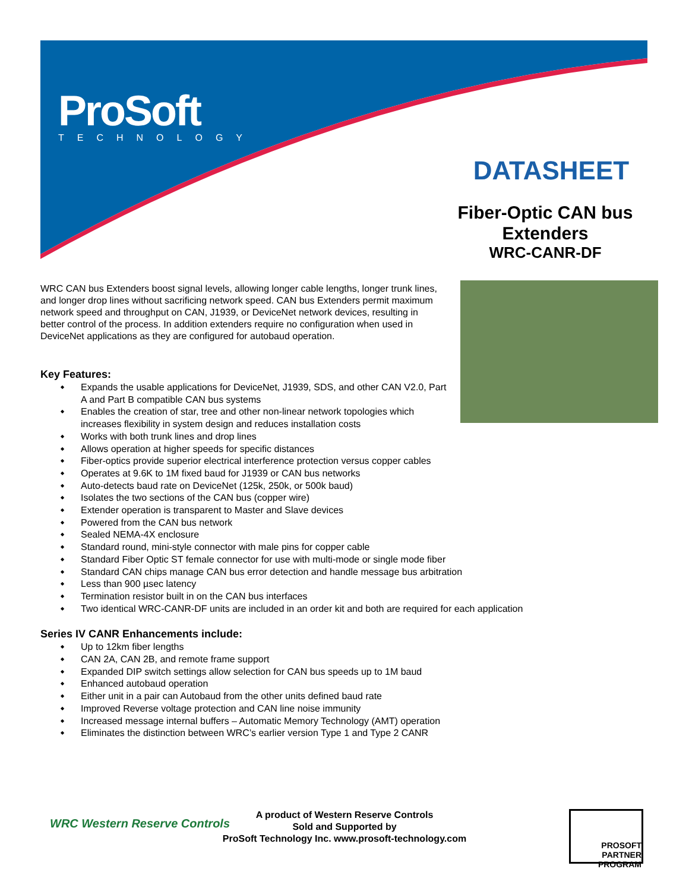ProSoft
TECHNOLOGY
DATASHEET
Fiber-Optic CAN bus
Extenders
WRC-CANR-DF
WRC CAN bus Extenders boost signal levels, allowing longer cable lengths, longer trunk lines, and longer drop lines without sacrificing network speed. CAN bus Extenders permit maximum network speed and throughput on CAN, J1939, or DeviceNet network devices, resulting in better control of the process. In addition extenders require no configuration when used in DeviceNet applications as they are configured for autobaud operation.
Key Features:
Expands the usable applications for DeviceNet, J1939, SDS, and other CAN V2.0, Part A and Part B compatible CAN bus systems
Enables the creation of star, tree and other non-linear network topologies which increases flexibility in system design and reduces installation costs
Works with both trunk lines and drop lines
Allows operation at higher speeds for specific distances
Fiber-optics provide superior electrical interference protection versus copper cables
Operates at 9.6K to 1M fixed baud for J1939 or CAN bus networks
Auto-detects baud rate on DeviceNet (125k, 250k, or 500k baud)
Isolates the two sections of the CAN bus (copper wire)
Extender operation is transparent to Master and Slave devices
Powered from the CAN bus network
Sealed NEMA-4X enclosure
Standard round, mini-style connector with male pins for copper cable
Standard Fiber Optic ST female connector for use with multi-mode or single mode fiber
Standard CAN chips manage CAN bus error detection and handle message bus arbitration
Less than 900 µsec latency
Termination resistor built in on the CAN bus interfaces
Two identical WRC-CANR-DF units are included in an order kit and both are required for each application
Series IV CANR Enhancements include:
Up to 12km fiber lengths
CAN 2A, CAN 2B, and remote frame support
Expanded DIP switch settings allow selection for CAN bus speeds up to 1M baud
Enhanced autobaud operation
Either unit in a pair can Autobaud from the other units defined baud rate
Improved Reverse voltage protection and CAN line noise immunity
Increased message internal buffers – Automatic Memory Technology (AMT) operation
Eliminates the distinction between WRC’s earlier version Type 1 and Type 2 CANR
WRC Western Reserve Controls
A product of Western Reserve Controls
Sold and Supported by
ProSoft Technology Inc. www.prosoft-technology.com
PROSOFT PARTNER PROGRAM